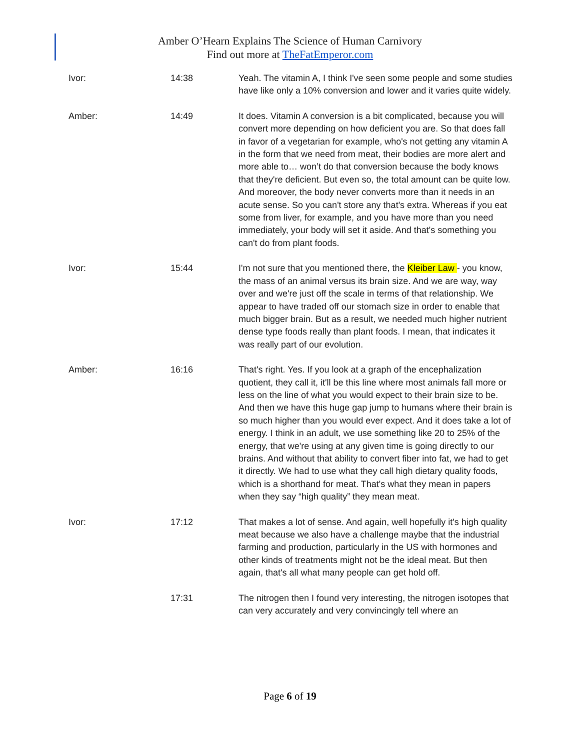Amber O’Hearn Explains The Science of Human Carnivory
Find out more at TheFatEmperor.com
| Ivor: | 14:38 | Yeah. The vitamin A, I think I've seen some people and some studies have like only a 10% conversion and lower and it varies quite widely. |
| Amber: | 14:49 | It does. Vitamin A conversion is a bit complicated, because you will convert more depending on how deficient you are. So that does fall in favor of a vegetarian for example, who's not getting any vitamin A in the form that we need from meat, their bodies are more alert and more able to… won’t do that conversion because the body knows that they're deficient. But even so, the total amount can be quite low. And moreover, the body never converts more than it needs in an acute sense. So you can't store any that's extra. Whereas if you eat some from liver, for example, and you have more than you need immediately, your body will set it aside. And that's something you can't do from plant foods. |
| Ivor: | 15:44 | I'm not sure that you mentioned there, the Kleiber Law - you know, the mass of an animal versus its brain size. And we are way, way over and we're just off the scale in terms of that relationship. We appear to have traded off our stomach size in order to enable that much bigger brain. But as a result, we needed much higher nutrient dense type foods really than plant foods. I mean, that indicates it was really part of our evolution. |
| Amber: | 16:16 | That's right. Yes. If you look at a graph of the encephalization quotient, they call it, it'll be this line where most animals fall more or less on the line of what you would expect to their brain size to be. And then we have this huge gap jump to humans where their brain is so much higher than you would ever expect. And it does take a lot of energy. I think in an adult, we use something like 20 to 25% of the energy, that we're using at any given time is going directly to our brains. And without that ability to convert fiber into fat, we had to get it directly. We had to use what they call high dietary quality foods, which is a shorthand for meat. That's what they mean in papers when they say “high quality” they mean meat. |
| Ivor: | 17:12 | That makes a lot of sense. And again, well hopefully it's high quality meat because we also have a challenge maybe that the industrial farming and production, particularly in the US with hormones and other kinds of treatments might not be the ideal meat. But then again, that's all what many people can get hold off. |
| | 17:31 | The nitrogen then I found very interesting, the nitrogen isotopes that can very accurately and very convincingly tell where an |
Page 6 of 19